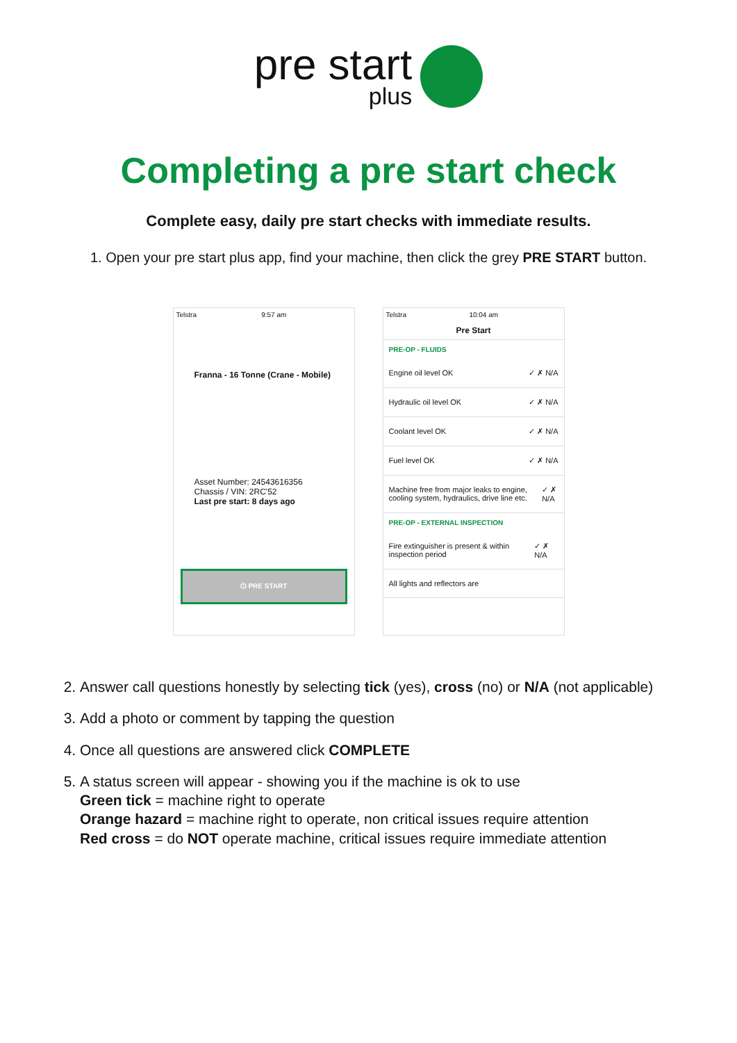pre start plus
Completing a pre start check
Complete easy, daily pre start checks with immediate results.
1. Open your pre start plus app, find your machine, then click the grey PRE START button.
Telstra 9:57 am
Franna - 16 Tonne (Crane - Mobile)
Asset Number: 24543616356
Chassis / VIN: 2RC'52
Last pre start: 8 days ago
⏻ PRE START
Telstra 10:04 am
Pre Start
PRE-OP - FLUIDS
Engine oil level OK ✓ ✗ N/A
Hydraulic oil level OK ✓ ✗ N/A
Coolant level OK ✓ ✗ N/A
Fuel level OK ✓ ✗ N/A
Machine free from major leaks to engine, cooling system, hydraulics, drive line etc. ✓ ✗ N/A
PRE-OP - EXTERNAL INSPECTION
Fire extinguisher is present & within inspection period ✓ ✗ N/A
All lights and reflectors are
2. Answer call questions honestly by selecting tick (yes), cross (no) or N/A (not applicable)
3. Add a photo or comment by tapping the question
4. Once all questions are answered click COMPLETE
5. A status screen will appear - showing you if the machine is ok to use
Green tick = machine right to operate
Orange hazard = machine right to operate, non critical issues require attention
Red cross = do NOT operate machine, critical issues require immediate attention